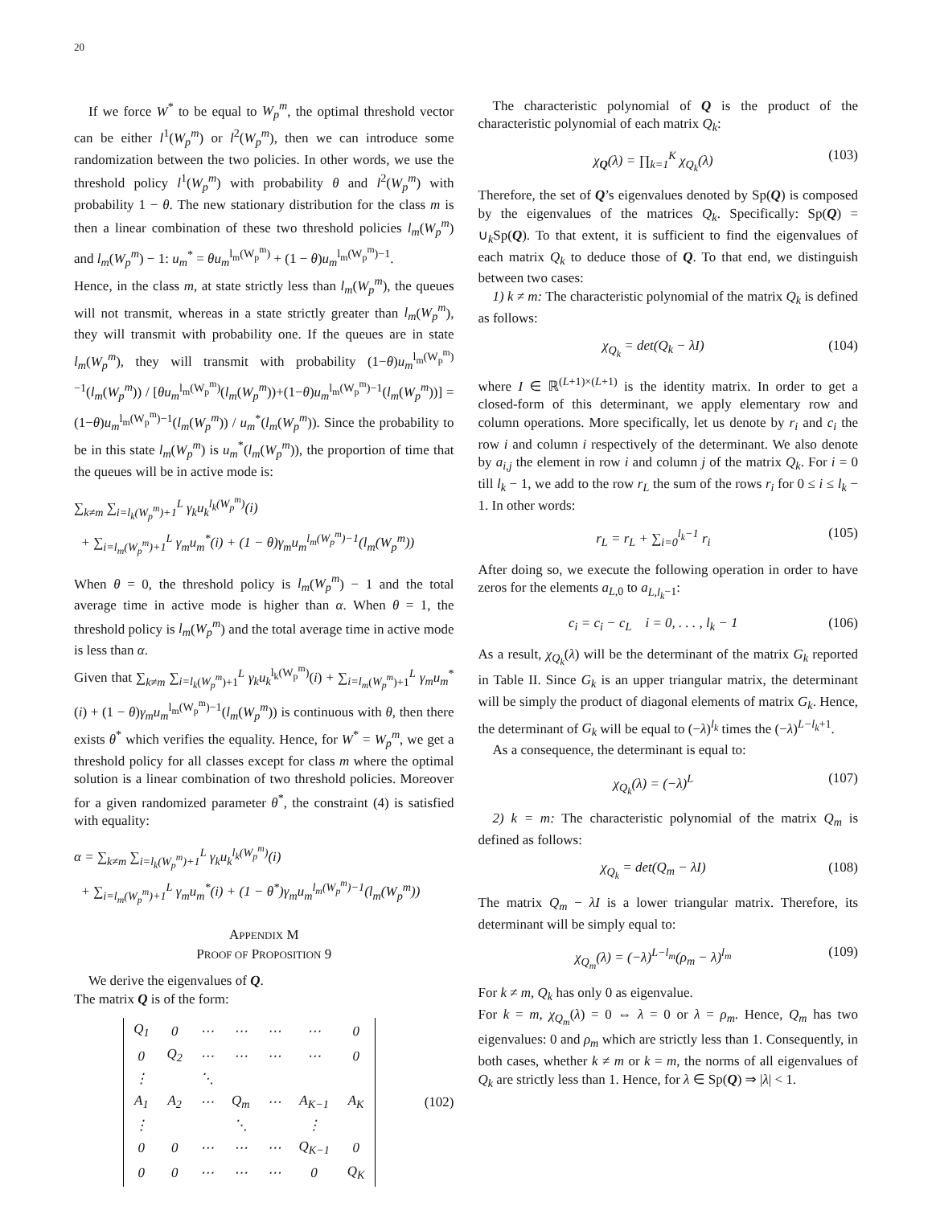20
If we force W<sup>*</sup> to be equal to W<sub>p</sub><sup>m</sup>, the optimal threshold vector can be either l<sup>1</sup>(W<sub>p</sub><sup>m</sup>) or l<sup>2</sup>(W<sub>p</sub><sup>m</sup>), then we can introduce some randomization between the two policies. In other words, we use the threshold policy l<sup>1</sup>(W<sub>p</sub><sup>m</sup>) with probability θ and l<sup>2</sup>(W<sub>p</sub><sup>m</sup>) with probability 1 − θ. The new stationary distribution for the class m is then a linear combination of these two threshold policies l<sub>m</sub>(W<sub>p</sub><sup>m</sup>) and l<sub>m</sub>(W<sub>p</sub><sup>m</sup>) − 1: u<sub>m</sub><sup>*</sup> = θu<sub>m</sub><sup>l<sub>m</sub>(W<sub>p</sub><sup>m</sup>)</sup> + (1 − θ)u<sub>m</sub><sup>l<sub>m</sub>(W<sub>p</sub><sup>m</sup>)−1</sup>.
Hence, in the class m, at state strictly less than l<sub>m</sub>(W<sub>p</sub><sup>m</sup>), the queues will not transmit, whereas in a state strictly greater than l<sub>m</sub>(W<sub>p</sub><sup>m</sup>), they will transmit with probability one. If the queues are in state l<sub>m</sub>(W<sub>p</sub><sup>m</sup>), they will transmit with probability (1−θ)u<sub>m</sub><sup>l<sub>m</sub>(W<sub>p</sub><sup>m</sup>)−1</sup>(l<sub>m</sub>(W<sub>p</sub><sup>m</sup>)) / [θu<sub>m</sub><sup>l<sub>m</sub>(W<sub>p</sub><sup>m</sup>)</sup>(l<sub>m</sub>(W<sub>p</sub><sup>m</sup>))+(1−θ)u<sub>m</sub><sup>l<sub>m</sub>(W<sub>p</sub><sup>m</sup>)−1</sup>(l<sub>m</sub>(W<sub>p</sub><sup>m</sup>))] = (1−θ)u<sub>m</sub><sup>l<sub>m</sub>(W<sub>p</sub><sup>m</sup>)−1</sup>(l<sub>m</sub>(W<sub>p</sub><sup>m</sup>)) / u<sub>m</sub><sup>*</sup>(l<sub>m</sub>(W<sub>p</sub><sup>m</sup>)). Since the probability to be in this state l<sub>m</sub>(W<sub>p</sub><sup>m</sup>) is u<sub>m</sub><sup>*</sup>(l<sub>m</sub>(W<sub>p</sub><sup>m</sup>)), the proportion of time that the queues will be in active mode is:
∑<sub>k≠m</sub> ∑<sub>i=l<sub>k</sub>(W<sub>p</sub><sup>m</sup>)+1</sub><sup>L</sup> γ<sub>k</sub>u<sub>k</sub><sup>l<sub>k</sub>(W<sub>p</sub><sup>m</sup>)</sup>(i)
+ ∑<sub>i=l<sub>m</sub>(W<sub>p</sub><sup>m</sup>)+1</sub><sup>L</sup> γ<sub>m</sub>u<sub>m</sub><sup>*</sup>(i) + (1 − θ)γ<sub>m</sub>u<sub>m</sub><sup>l<sub>m</sub>(W<sub>p</sub><sup>m</sup>)−1</sup>(l<sub>m</sub>(W<sub>p</sub><sup>m</sup>))
When θ = 0, the threshold policy is l<sub>m</sub>(W<sub>p</sub><sup>m</sup>) − 1 and the total average time in active mode is higher than α. When θ = 1, the threshold policy is l<sub>m</sub>(W<sub>p</sub><sup>m</sup>) and the total average time in active mode is less than α.
Given that ∑<sub>k≠m</sub> ∑<sub>i=l<sub>k</sub>(W<sub>p</sub><sup>m</sup>)+1</sub><sup>L</sup> γ<sub>k</sub>u<sub>k</sub><sup>l<sub>k</sub>(W<sub>p</sub><sup>m</sup>)</sup>(i) + ∑<sub>i=l<sub>m</sub>(W<sub>p</sub><sup>m</sup>)+1</sub><sup>L</sup> γ<sub>m</sub>u<sub>m</sub><sup>*</sup>(i) + (1 − θ)γ<sub>m</sub>u<sub>m</sub><sup>l<sub>m</sub>(W<sub>p</sub><sup>m</sup>)−1</sup>(l<sub>m</sub>(W<sub>p</sub><sup>m</sup>)) is continuous with θ, then there exists θ<sup>*</sup> which verifies the equality. Hence, for W<sup>*</sup> = W<sub>p</sub><sup>m</sup>, we get a threshold policy for all classes except for class m where the optimal solution is a linear combination of two threshold policies. Moreover for a given randomized parameter θ<sup>*</sup>, the constraint (4) is satisfied with equality:
α = ∑<sub>k≠m</sub> ∑<sub>i=l<sub>k</sub>(W<sub>p</sub><sup>m</sup>)+1</sub><sup>L</sup> γ<sub>k</sub>u<sub>k</sub><sup>l<sub>k</sub>(W<sub>p</sub><sup>m</sup>)</sup>(i)
+ ∑<sub>i=l<sub>m</sub>(W<sub>p</sub><sup>m</sup>)+1</sub><sup>L</sup> γ<sub>m</sub>u<sub>m</sub><sup>*</sup>(i) + (1 − θ<sup>*</sup>)γ<sub>m</sub>u<sub>m</sub><sup>l<sub>m</sub>(W<sub>p</sub><sup>m</sup>)−1</sup>(l<sub>m</sub>(W<sub>p</sub><sup>m</sup>))
APPENDIX M
PROOF OF PROPOSITION 9
We derive the eigenvalues of Q.
The matrix Q is of the form:
| Q<sub>1</sub> | 0 | ⋯ | ⋯ | ⋯ | ⋯ | 0 |
| 0 | Q<sub>2</sub> | ⋯ | ⋯ | ⋯ | ⋯ | 0 |
| ⋮ | | ⋱ | | | | |
| A<sub>1</sub> | A<sub>2</sub> | ⋯ | Q<sub>m</sub> | ⋯ | A<sub>K−1</sub> | A<sub>K</sub> |
| ⋮ | | | ⋱ | | ⋮ | |
| 0 | 0 | ⋯ | ⋯ | ⋯ | Q<sub>K−1</sub> | 0 |
| 0 | 0 | ⋯ | ⋯ | ⋯ | 0 | Q<sub>K</sub> |
(102)
The characteristic polynomial of Q is the product of the characteristic polynomial of each matrix Q<sub>k</sub>:
χ<sub>Q</sub>(λ) = ∏<sub>k=1</sub><sup>K</sup> χ<sub>Q<sub>k</sub></sub>(λ) (103)
Therefore, the set of Q’s eigenvalues denoted by Sp(Q) is composed by the eigenvalues of the matrices Q<sub>k</sub>. Specifically: Sp(Q) = ∪<sub>k</sub>Sp(Q). To that extent, it is sufficient to find the eigenvalues of each matrix Q<sub>k</sub> to deduce those of Q. To that end, we distinguish between two cases:
1) k ≠ m: The characteristic polynomial of the matrix Q<sub>k</sub> is defined as follows:
χ<sub>Q<sub>k</sub></sub> = det(Q<sub>k</sub> − λI) (104)
where I ∈ ℝ<sup>(L+1)×(L+1)</sup> is the identity matrix. In order to get a closed-form of this determinant, we apply elementary row and column operations. More specifically, let us denote by r<sub>i</sub> and c<sub>i</sub> the row i and column i respectively of the determinant. We also denote by a<sub>i,j</sub> the element in row i and column j of the matrix Q<sub>k</sub>. For i = 0 till l<sub>k</sub> − 1, we add to the row r<sub>L</sub> the sum of the rows r<sub>i</sub> for 0 ≤ i ≤ l<sub>k</sub> − 1. In other words:
r<sub>L</sub> = r<sub>L</sub> + ∑<sub>i=0</sub><sup>l<sub>k</sub>−1</sup> r<sub>i</sub> (105)
After doing so, we execute the following operation in order to have zeros for the elements a<sub>L,0</sub> to a<sub>L,l<sub>k</sub>−1</sub>:
c<sub>i</sub> = c<sub>i</sub> − c<sub>L</sub> i = 0, . . . , l<sub>k</sub> − 1 (106)
As a result, χ<sub>Q<sub>k</sub></sub>(λ) will be the determinant of the matrix G<sub>k</sub> reported in Table II. Since G<sub>k</sub> is an upper triangular matrix, the determinant will be simply the product of diagonal elements of matrix G<sub>k</sub>. Hence, the determinant of G<sub>k</sub> will be equal to (−λ)<sup>l<sub>k</sub></sup> times the (−λ)<sup>L−l<sub>k</sub>+1</sup>.
As a consequence, the determinant is equal to:
χ<sub>Q<sub>k</sub></sub>(λ) = (−λ)<sup>L</sup> (107)
2) k = m: The characteristic polynomial of the matrix Q<sub>m</sub> is defined as follows:
χ<sub>Q<sub>k</sub></sub> = det(Q<sub>m</sub> − λI) (108)
The matrix Q<sub>m</sub> − λI is a lower triangular matrix. Therefore, its determinant will be simply equal to:
χ<sub>Q<sub>m</sub></sub>(λ) = (−λ)<sup>L−l<sub>m</sub></sup>(ρ<sub>m</sub> − λ)<sup>l<sub>m</sub></sup> (109)
For k ≠ m, Q<sub>k</sub> has only 0 as eigenvalue.
For k = m, χ<sub>Q<sub>m</sub></sub>(λ) = 0 ⇔ λ = 0 or λ = ρ<sub>m</sub>. Hence, Q<sub>m</sub> has two eigenvalues: 0 and ρ<sub>m</sub> which are strictly less than 1. Consequently, in both cases, whether k ≠ m or k = m, the norms of all eigenvalues of Q<sub>k</sub> are strictly less than 1. Hence, for λ ∈ Sp(Q) ⇒ |λ| < 1.